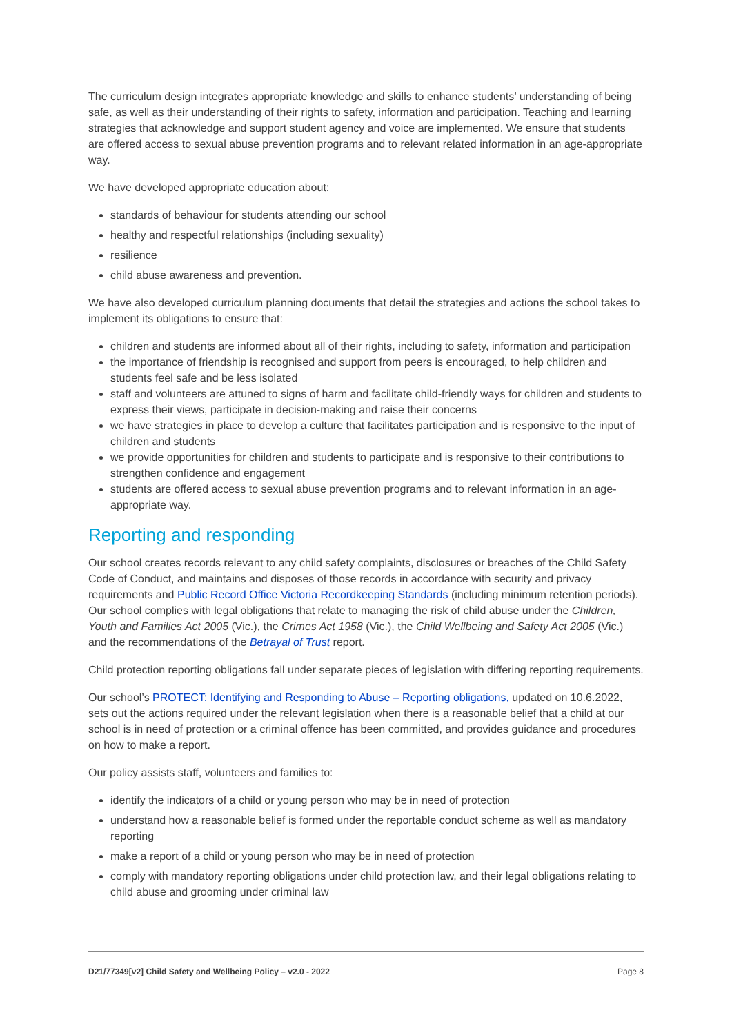The curriculum design integrates appropriate knowledge and skills to enhance students’ understanding of being safe, as well as their understanding of their rights to safety, information and participation. Teaching and learning strategies that acknowledge and support student agency and voice are implemented. We ensure that students are offered access to sexual abuse prevention programs and to relevant related information in an age-appropriate way.
We have developed appropriate education about:
standards of behaviour for students attending our school
healthy and respectful relationships (including sexuality)
resilience
child abuse awareness and prevention.
We have also developed curriculum planning documents that detail the strategies and actions the school takes to implement its obligations to ensure that:
children and students are informed about all of their rights, including to safety, information and participation
the importance of friendship is recognised and support from peers is encouraged, to help children and students feel safe and be less isolated
staff and volunteers are attuned to signs of harm and facilitate child-friendly ways for children and students to express their views, participate in decision-making and raise their concerns
we have strategies in place to develop a culture that facilitates participation and is responsive to the input of children and students
we provide opportunities for children and students to participate and is responsive to their contributions to strengthen confidence and engagement
students are offered access to sexual abuse prevention programs and to relevant information in an age-appropriate way.
Reporting and responding
Our school creates records relevant to any child safety complaints, disclosures or breaches of the Child Safety Code of Conduct, and maintains and disposes of those records in accordance with security and privacy requirements and Public Record Office Victoria Recordkeeping Standards (including minimum retention periods). Our school complies with legal obligations that relate to managing the risk of child abuse under the Children, Youth and Families Act 2005 (Vic.), the Crimes Act 1958 (Vic.), the Child Wellbeing and Safety Act 2005 (Vic.) and the recommendations of the Betrayal of Trust report.
Child protection reporting obligations fall under separate pieces of legislation with differing reporting requirements.
Our school’s PROTECT: Identifying and Responding to Abuse – Reporting obligations, updated on 10.6.2022, sets out the actions required under the relevant legislation when there is a reasonable belief that a child at our school is in need of protection or a criminal offence has been committed, and provides guidance and procedures on how to make a report.
Our policy assists staff, volunteers and families to:
identify the indicators of a child or young person who may be in need of protection
understand how a reasonable belief is formed under the reportable conduct scheme as well as mandatory reporting
make a report of a child or young person who may be in need of protection
comply with mandatory reporting obligations under child protection law, and their legal obligations relating to child abuse and grooming under criminal law
D21/77349[v2] Child Safety and Wellbeing Policy – v2.0 - 2022 Page 8